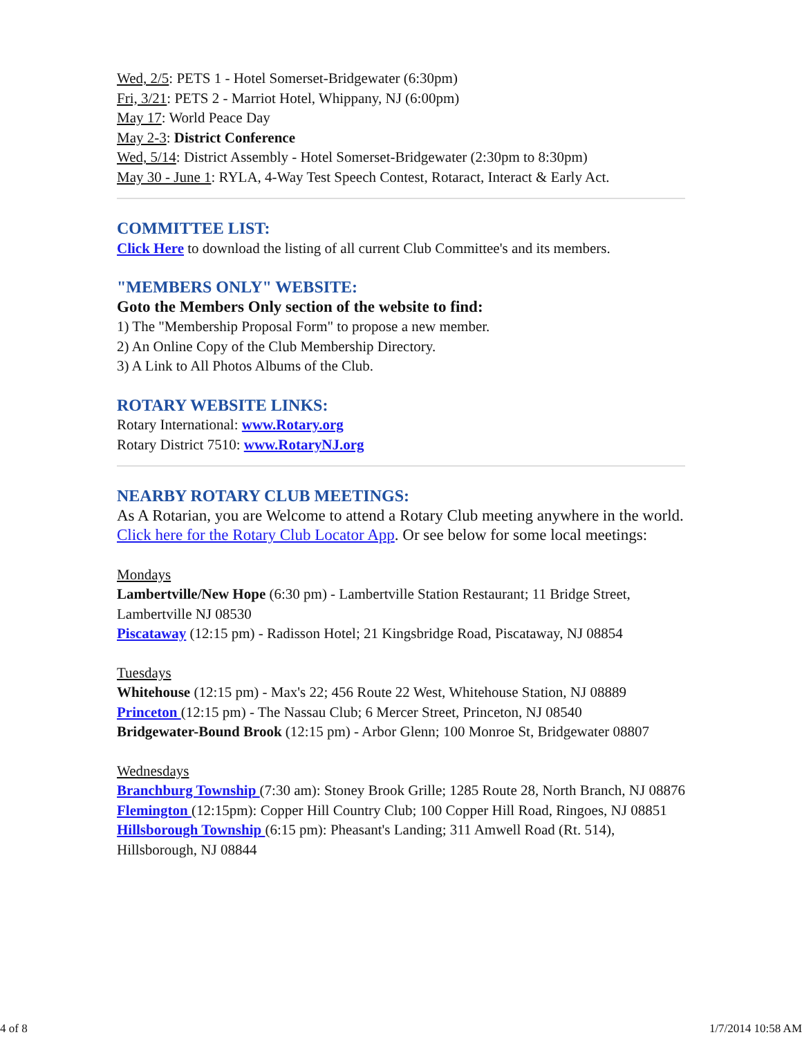Wed, 2/5: PETS 1 - Hotel Somerset-Bridgewater (6:30pm)
Fri, 3/21: PETS 2 - Marriot Hotel, Whippany, NJ (6:00pm)
May 17: World Peace Day
May 2-3: District Conference
Wed, 5/14: District Assembly - Hotel Somerset-Bridgewater (2:30pm to 8:30pm)
May 30 - June 1: RYLA, 4-Way Test Speech Contest, Rotaract, Interact & Early Act.
COMMITTEE LIST:
Click Here to download the listing of all current Club Committee's and its members.
"MEMBERS ONLY" WEBSITE:
Goto the Members Only section of the website to find:
1) The "Membership Proposal Form" to propose a new member.
2) An Online Copy of the Club Membership Directory.
3) A Link to All Photos Albums of the Club.
ROTARY WEBSITE LINKS:
Rotary International: www.Rotary.org
Rotary District 7510: www.RotaryNJ.org
NEARBY ROTARY CLUB MEETINGS:
As A Rotarian, you are Welcome to attend a Rotary Club meeting anywhere in the world. Click here for the Rotary Club Locator App. Or see below for some local meetings:
Mondays
Lambertville/New Hope (6:30 pm) - Lambertville Station Restaurant; 11 Bridge Street, Lambertville NJ 08530
Piscataway (12:15 pm) - Radisson Hotel; 21 Kingsbridge Road, Piscataway, NJ 08854
Tuesdays
Whitehouse (12:15 pm) - Max's 22; 456 Route 22 West, Whitehouse Station, NJ 08889
Princeton (12:15 pm) - The Nassau Club; 6 Mercer Street, Princeton, NJ 08540
Bridgewater-Bound Brook (12:15 pm) - Arbor Glenn; 100 Monroe St, Bridgewater 08807
Wednesdays
Branchburg Township (7:30 am): Stoney Brook Grille; 1285 Route 28, North Branch, NJ 08876
Flemington (12:15pm): Copper Hill Country Club; 100 Copper Hill Road, Ringoes, NJ 08851
Hillsborough Township (6:15 pm): Pheasant's Landing; 311 Amwell Road (Rt. 514), Hillsborough, NJ 08844
4 of 8 1/7/2014 10:58 AM